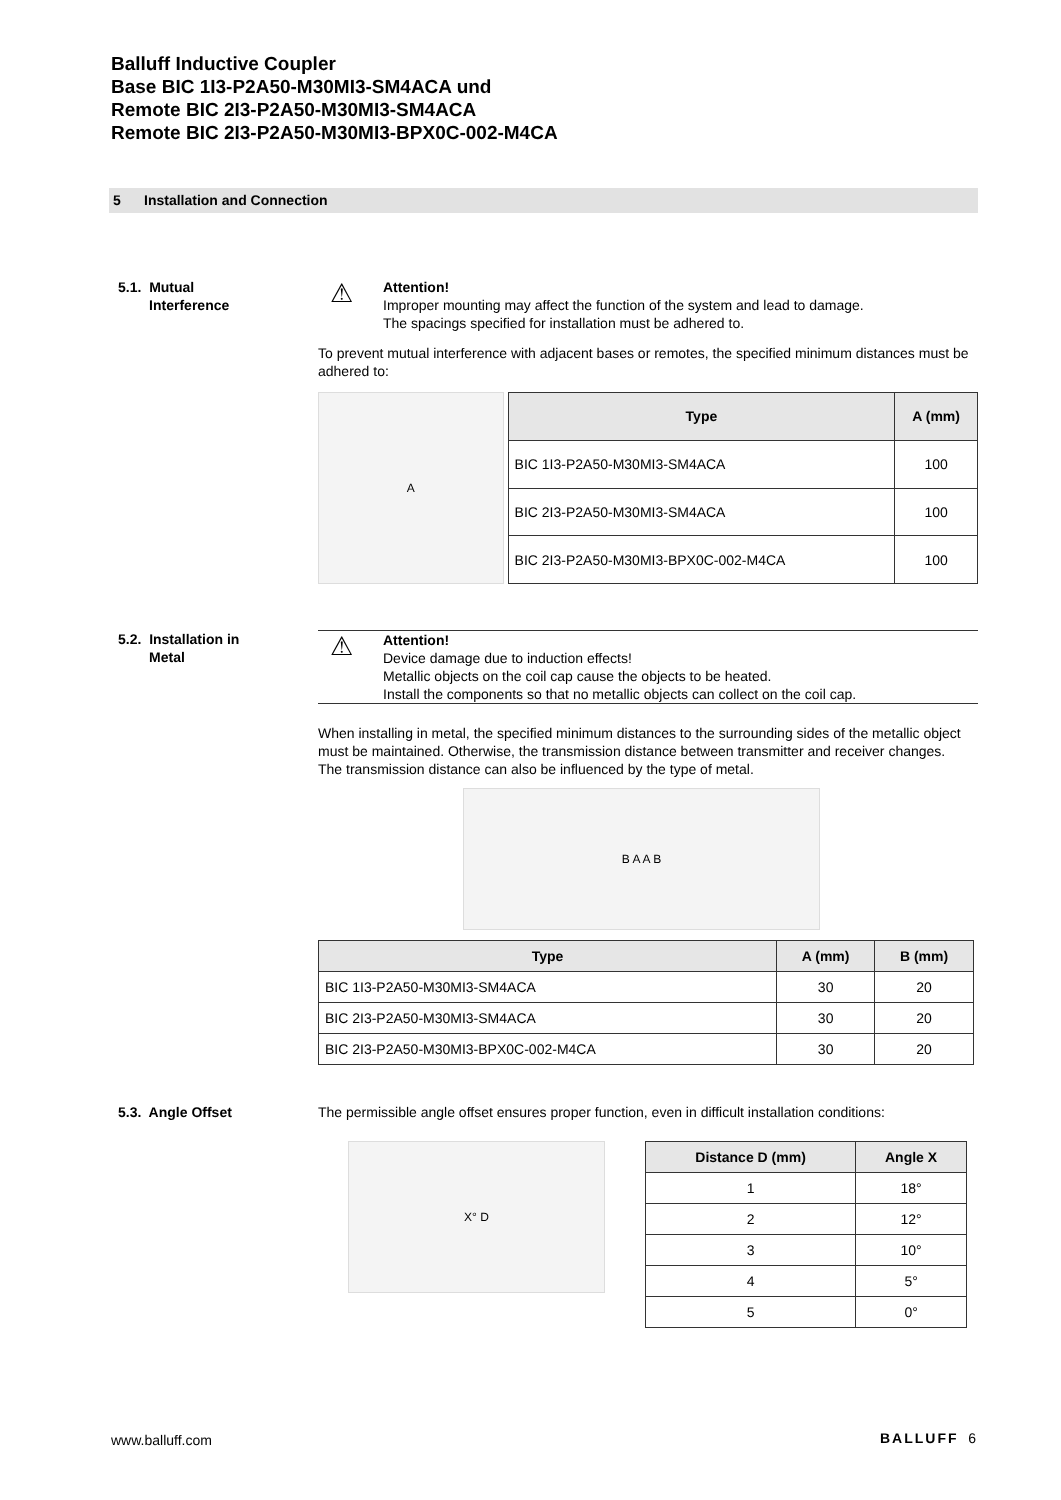Balluff Inductive Coupler
Base BIC 1I3-P2A50-M30MI3-SM4ACA und
Remote BIC 2I3-P2A50-M30MI3-SM4ACA
Remote BIC 2I3-P2A50-M30MI3-BPX0C-002-M4CA
5 Installation and Connection
5.1. Mutual
Interference
⚠ Attention!
Improper mounting may affect the function of the system and lead to damage.
The spacings specified for installation must be adhered to.
To prevent mutual interference with adjacent bases or remotes, the specified minimum distances must be adhered to:
A
| Type | A (mm) |
| --- | --- |
| BIC 1I3-P2A50-M30MI3-SM4ACA | 100 |
| BIC 2I3-P2A50-M30MI3-SM4ACA | 100 |
| BIC 2I3-P2A50-M30MI3-BPX0C-002-M4CA | 100 |
5.2. Installation in
Metal
⚠ Attention!
Device damage due to induction effects!
Metallic objects on the coil cap cause the objects to be heated.
Install the components so that no metallic objects can collect on the coil cap.
When installing in metal, the specified minimum distances to the surrounding sides of the metallic object must be maintained. Otherwise, the transmission distance between transmitter and receiver changes.
The transmission distance can also be influenced by the type of metal.
B A A B
| Type | A (mm) | B (mm) |
| --- | --- | --- |
| BIC 1I3-P2A50-M30MI3-SM4ACA | 30 | 20 |
| BIC 2I3-P2A50-M30MI3-SM4ACA | 30 | 20 |
| BIC 2I3-P2A50-M30MI3-BPX0C-002-M4CA | 30 | 20 |
5.3. Angle Offset
The permissible angle offset ensures proper function, even in difficult installation conditions:
X° D
| Distance D (mm) | Angle X |
| --- | --- |
| 1 | 18° |
| 2 | 12° |
| 3 | 10° |
| 4 | 5° |
| 5 | 0° |
www.balluff.com BALLUFF 6